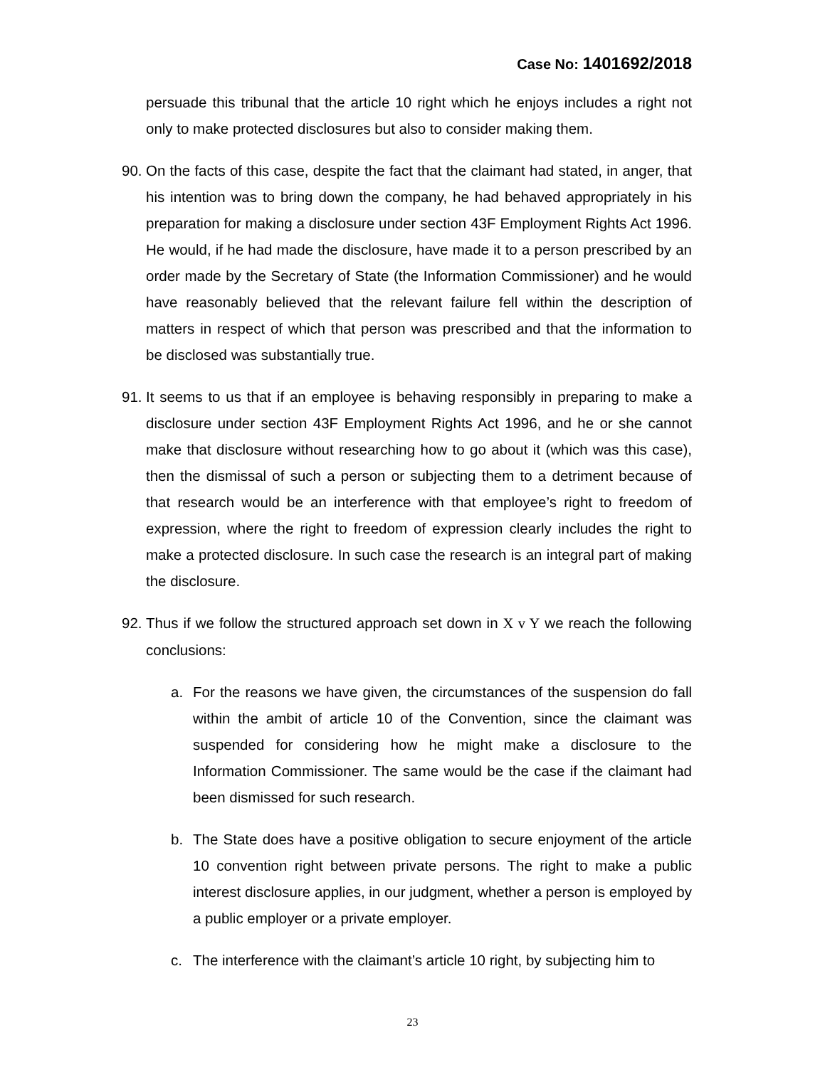Case No: 1401692/2018
persuade this tribunal that the article 10 right which he enjoys includes a right not only to make protected disclosures but also to consider making them.
90.
On the facts of this case, despite the fact that the claimant had stated, in anger, that his intention was to bring down the company, he had behaved appropriately in his preparation for making a disclosure under section 43F Employment Rights Act 1996. He would, if he had made the disclosure, have made it to a person prescribed by an order made by the Secretary of State (the Information Commissioner) and he would have reasonably believed that the relevant failure fell within the description of matters in respect of which that person was prescribed and that the information to be disclosed was substantially true.
91.
It seems to us that if an employee is behaving responsibly in preparing to make a disclosure under section 43F Employment Rights Act 1996, and he or she cannot make that disclosure without researching how to go about it (which was this case), then the dismissal of such a person or subjecting them to a detriment because of that research would be an interference with that employee’s right to freedom of expression, where the right to freedom of expression clearly includes the right to make a protected disclosure. In such case the research is an integral part of making the disclosure.
92.
Thus if we follow the structured approach set down in X v Y we reach the following conclusions:
a. For the reasons we have given, the circumstances of the suspension do fall within the ambit of article 10 of the Convention, since the claimant was suspended for considering how he might make a disclosure to the Information Commissioner. The same would be the case if the claimant had been dismissed for such research.
b. The State does have a positive obligation to secure enjoyment of the article 10 convention right between private persons. The right to make a public interest disclosure applies, in our judgment, whether a person is employed by a public employer or a private employer.
c. The interference with the claimant’s article 10 right, by subjecting him to
23